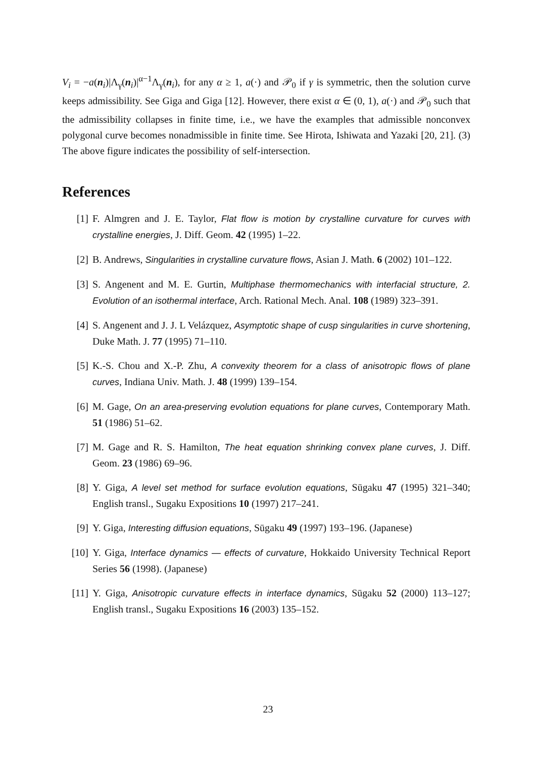V<sub>i</sub> = −a(n<sub>i</sub>)|Λ<sub>γ</sub>(n<sub>i</sub>)|<sup>α−1</sup>Λ<sub>γ</sub>(n<sub>i</sub>), for any α ≥ 1, a(·) and 𝒫<sub>0</sub> if γ is symmetric, then the solution curve keeps admissibility. See Giga and Giga [12]. However, there exist α ∈ (0, 1), a(·) and 𝒫<sub>0</sub> such that the admissibility collapses in finite time, i.e., we have the examples that admissible nonconvex polygonal curve becomes nonadmissible in finite time. See Hirota, Ishiwata and Yazaki [20, 21]. (3) The above figure indicates the possibility of self-intersection.
References
[1] F. Almgren and J. E. Taylor, Flat flow is motion by crystalline curvature for curves with crystalline energies, J. Diff. Geom. 42 (1995) 1–22.
[2] B. Andrews, Singularities in crystalline curvature flows, Asian J. Math. 6 (2002) 101–122.
[3] S. Angenent and M. E. Gurtin, Multiphase thermomechanics with interfacial structure, 2. Evolution of an isothermal interface, Arch. Rational Mech. Anal. 108 (1989) 323–391.
[4] S. Angenent and J. J. L Velázquez, Asymptotic shape of cusp singularities in curve shortening, Duke Math. J. 77 (1995) 71–110.
[5] K.-S. Chou and X.-P. Zhu, A convexity theorem for a class of anisotropic flows of plane curves, Indiana Univ. Math. J. 48 (1999) 139–154.
[6] M. Gage, On an area-preserving evolution equations for plane curves, Contemporary Math. 51 (1986) 51–62.
[7] M. Gage and R. S. Hamilton, The heat equation shrinking convex plane curves, J. Diff. Geom. 23 (1986) 69–96.
[8] Y. Giga, A level set method for surface evolution equations, Sūgaku 47 (1995) 321–340; English transl., Sugaku Expositions 10 (1997) 217–241.
[9] Y. Giga, Interesting diffusion equations, Sūgaku 49 (1997) 193–196. (Japanese)
[10] Y. Giga, Interface dynamics — effects of curvature, Hokkaido University Technical Report Series 56 (1998). (Japanese)
[11] Y. Giga, Anisotropic curvature effects in interface dynamics, Sūgaku 52 (2000) 113–127; English transl., Sugaku Expositions 16 (2003) 135–152.
23